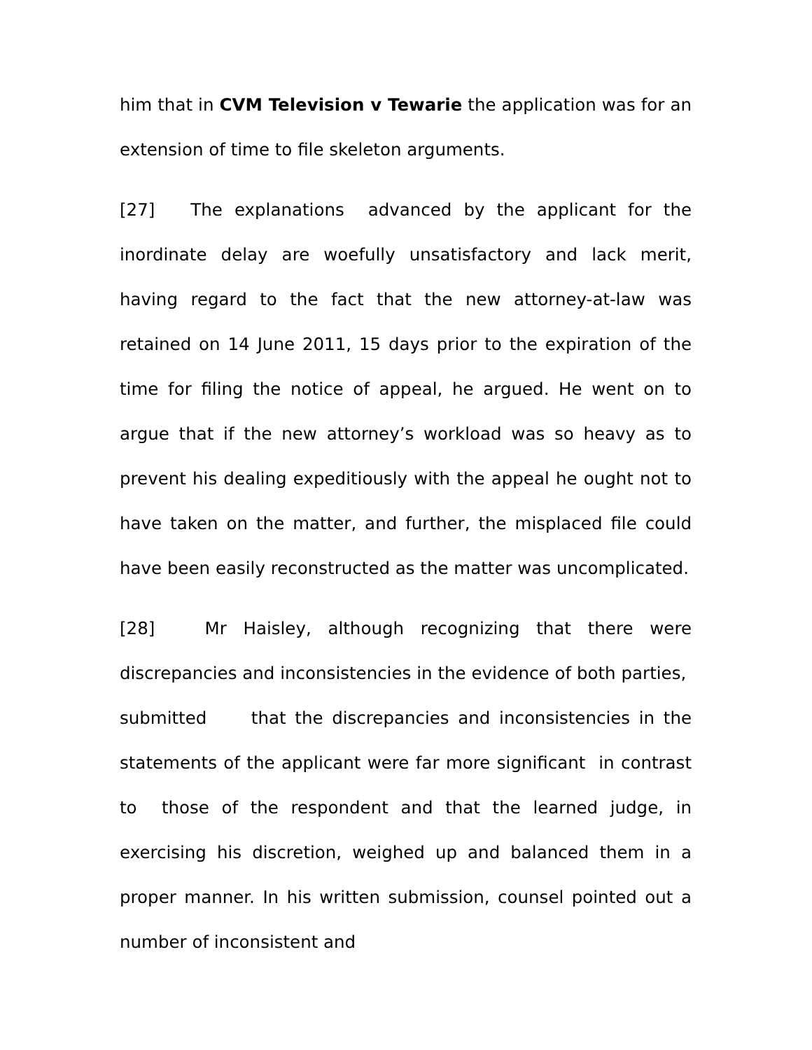him that in CVM Television v Tewarie the application was for an extension of time to file skeleton arguments.
[27] The explanations advanced by the applicant for the inordinate delay are woefully unsatisfactory and lack merit, having regard to the fact that the new attorney-at-law was retained on 14 June 2011, 15 days prior to the expiration of the time for filing the notice of appeal, he argued. He went on to argue that if the new attorney’s workload was so heavy as to prevent his dealing expeditiously with the appeal he ought not to have taken on the matter, and further, the misplaced file could have been easily reconstructed as the matter was uncomplicated.
[28] Mr Haisley, although recognizing that there were discrepancies and inconsistencies in the evidence of both parties, submitted that the discrepancies and inconsistencies in the statements of the applicant were far more significant in contrast to those of the respondent and that the learned judge, in exercising his discretion, weighed up and balanced them in a proper manner. In his written submission, counsel pointed out a number of inconsistent and